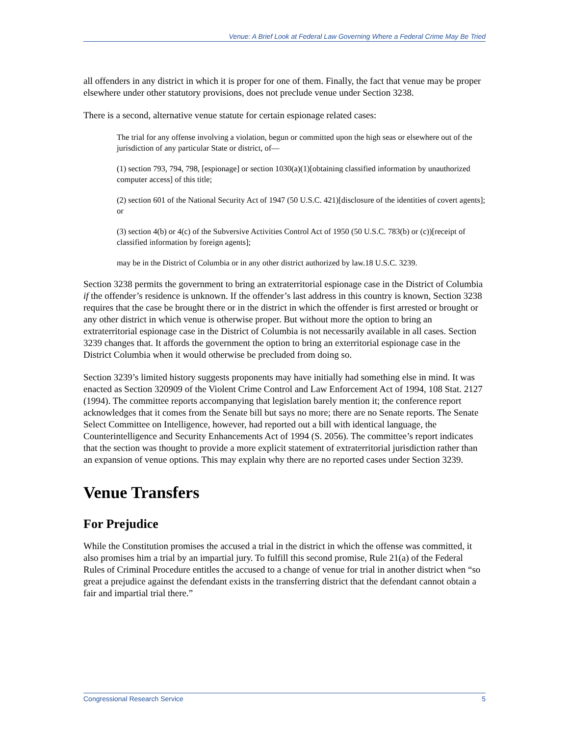Venue: A Brief Look at Federal Law Governing Where a Federal Crime May Be Tried
all offenders in any district in which it is proper for one of them. Finally, the fact that venue may be proper elsewhere under other statutory provisions, does not preclude venue under Section 3238.
There is a second, alternative venue statute for certain espionage related cases:
The trial for any offense involving a violation, begun or committed upon the high seas or elsewhere out of the jurisdiction of any particular State or district, of—
(1) section 793, 794, 798, [espionage] or section 1030(a)(1)[obtaining classified information by unauthorized computer access] of this title;
(2) section 601 of the National Security Act of 1947 (50 U.S.C. 421)[disclosure of the identities of covert agents]; or
(3) section 4(b) or 4(c) of the Subversive Activities Control Act of 1950 (50 U.S.C. 783(b) or (c))[receipt of classified information by foreign agents];
may be in the District of Columbia or in any other district authorized by law.18 U.S.C. 3239.
Section 3238 permits the government to bring an extraterritorial espionage case in the District of Columbia if the offender’s residence is unknown. If the offender’s last address in this country is known, Section 3238 requires that the case be brought there or in the district in which the offender is first arrested or brought or any other district in which venue is otherwise proper. But without more the option to bring an extraterritorial espionage case in the District of Columbia is not necessarily available in all cases. Section 3239 changes that. It affords the government the option to bring an exterritorial espionage case in the District Columbia when it would otherwise be precluded from doing so.
Section 3239’s limited history suggests proponents may have initially had something else in mind. It was enacted as Section 320909 of the Violent Crime Control and Law Enforcement Act of 1994, 108 Stat. 2127 (1994). The committee reports accompanying that legislation barely mention it; the conference report acknowledges that it comes from the Senate bill but says no more; there are no Senate reports. The Senate Select Committee on Intelligence, however, had reported out a bill with identical language, the Counterintelligence and Security Enhancements Act of 1994 (S. 2056). The committee’s report indicates that the section was thought to provide a more explicit statement of extraterritorial jurisdiction rather than an expansion of venue options. This may explain why there are no reported cases under Section 3239.
Venue Transfers
For Prejudice
While the Constitution promises the accused a trial in the district in which the offense was committed, it also promises him a trial by an impartial jury. To fulfill this second promise, Rule 21(a) of the Federal Rules of Criminal Procedure entitles the accused to a change of venue for trial in another district when “so great a prejudice against the defendant exists in the transferring district that the defendant cannot obtain a fair and impartial trial there.”
Congressional Research Service 5